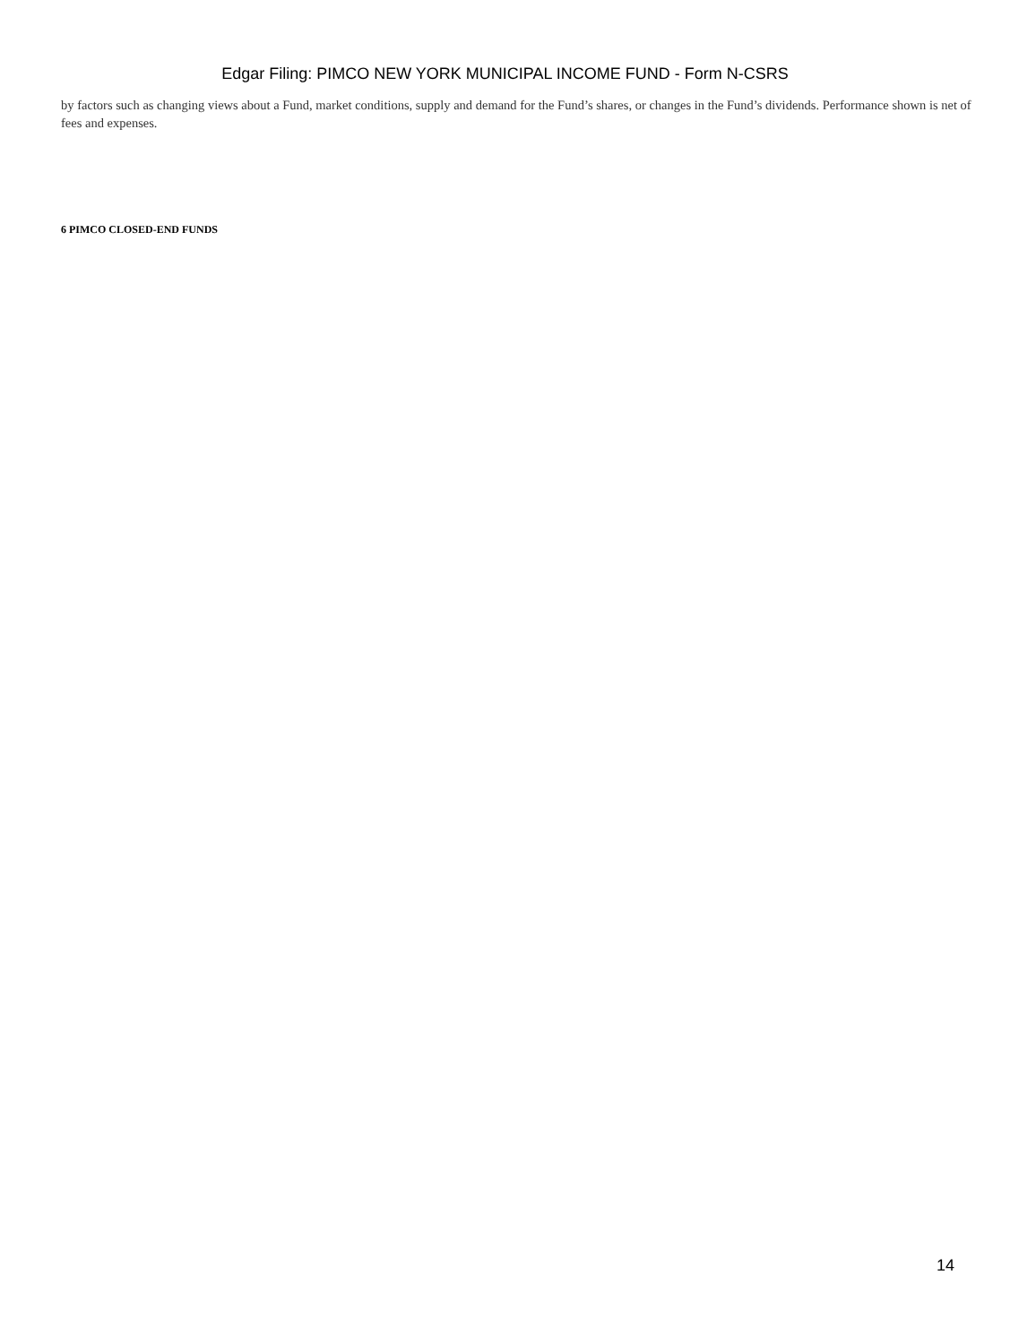Edgar Filing: PIMCO NEW YORK MUNICIPAL INCOME FUND - Form N-CSRS
by factors such as changing views about a Fund, market conditions, supply and demand for the Fund’s shares, or changes in the Fund’s dividends. Performance shown is net of fees and expenses.
6 PIMCO CLOSED-END FUNDS
14